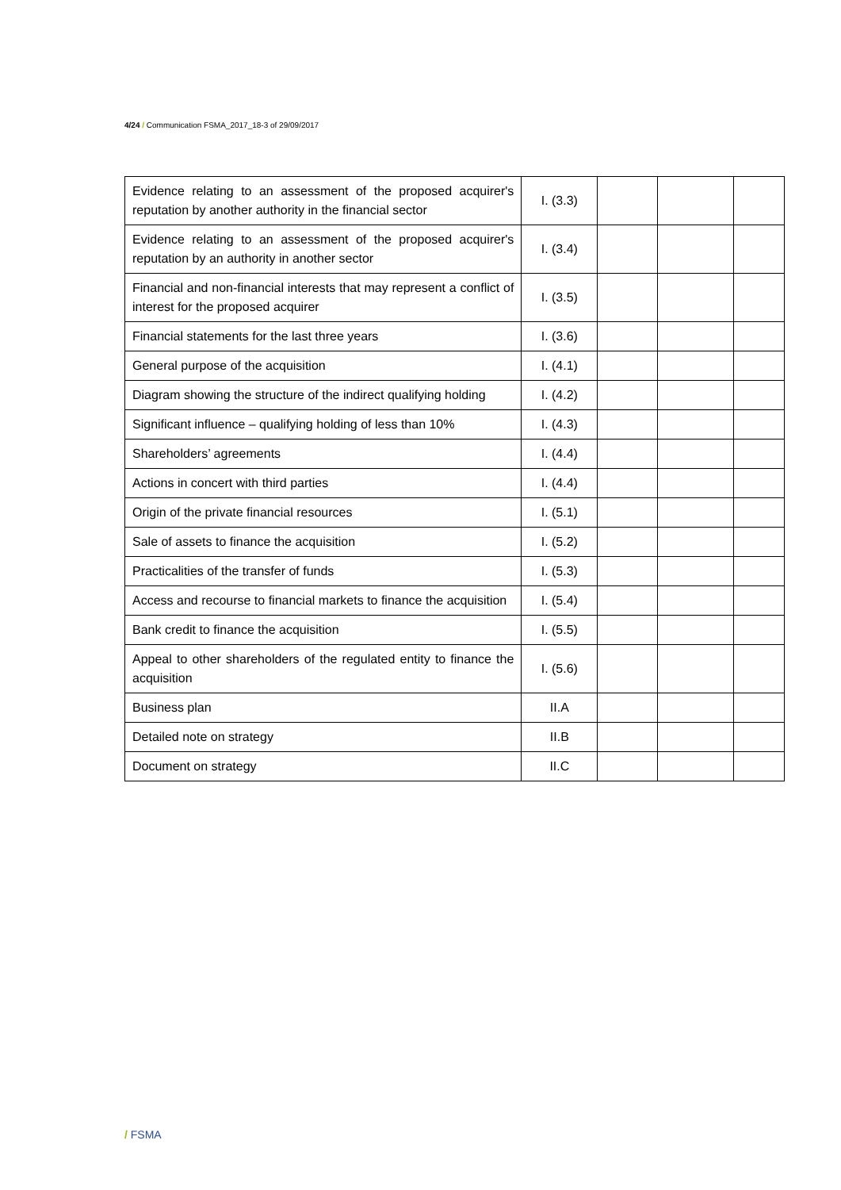4/24 / Communication FSMA_2017_18-3 of 29/09/2017
| Evidence relating to an assessment of the proposed acquirer's reputation by another authority in the financial sector | I. (3.3) | | | |
| Evidence relating to an assessment of the proposed acquirer's reputation by an authority in another sector | I. (3.4) | | | |
| Financial and non-financial interests that may represent a conflict of interest for the proposed acquirer | I. (3.5) | | | |
| Financial statements for the last three years | I. (3.6) | | | |
| General purpose of the acquisition | I. (4.1) | | | |
| Diagram showing the structure of the indirect qualifying holding | I. (4.2) | | | |
| Significant influence – qualifying holding of less than 10% | I. (4.3) | | | |
| Shareholders’ agreements | I. (4.4) | | | |
| Actions in concert with third parties | I. (4.4) | | | |
| Origin of the private financial resources | I. (5.1) | | | |
| Sale of assets to finance the acquisition | I. (5.2) | | | |
| Practicalities of the transfer of funds | I. (5.3) | | | |
| Access and recourse to financial markets to finance the acquisition | I. (5.4) | | | |
| Bank credit to finance the acquisition | I. (5.5) | | | |
| Appeal to other shareholders of the regulated entity to finance the acquisition | I. (5.6) | | | |
| Business plan | II.A | | | |
| Detailed note on strategy | II.B | | | |
| Document on strategy | II.C | | | |
/ FSMA